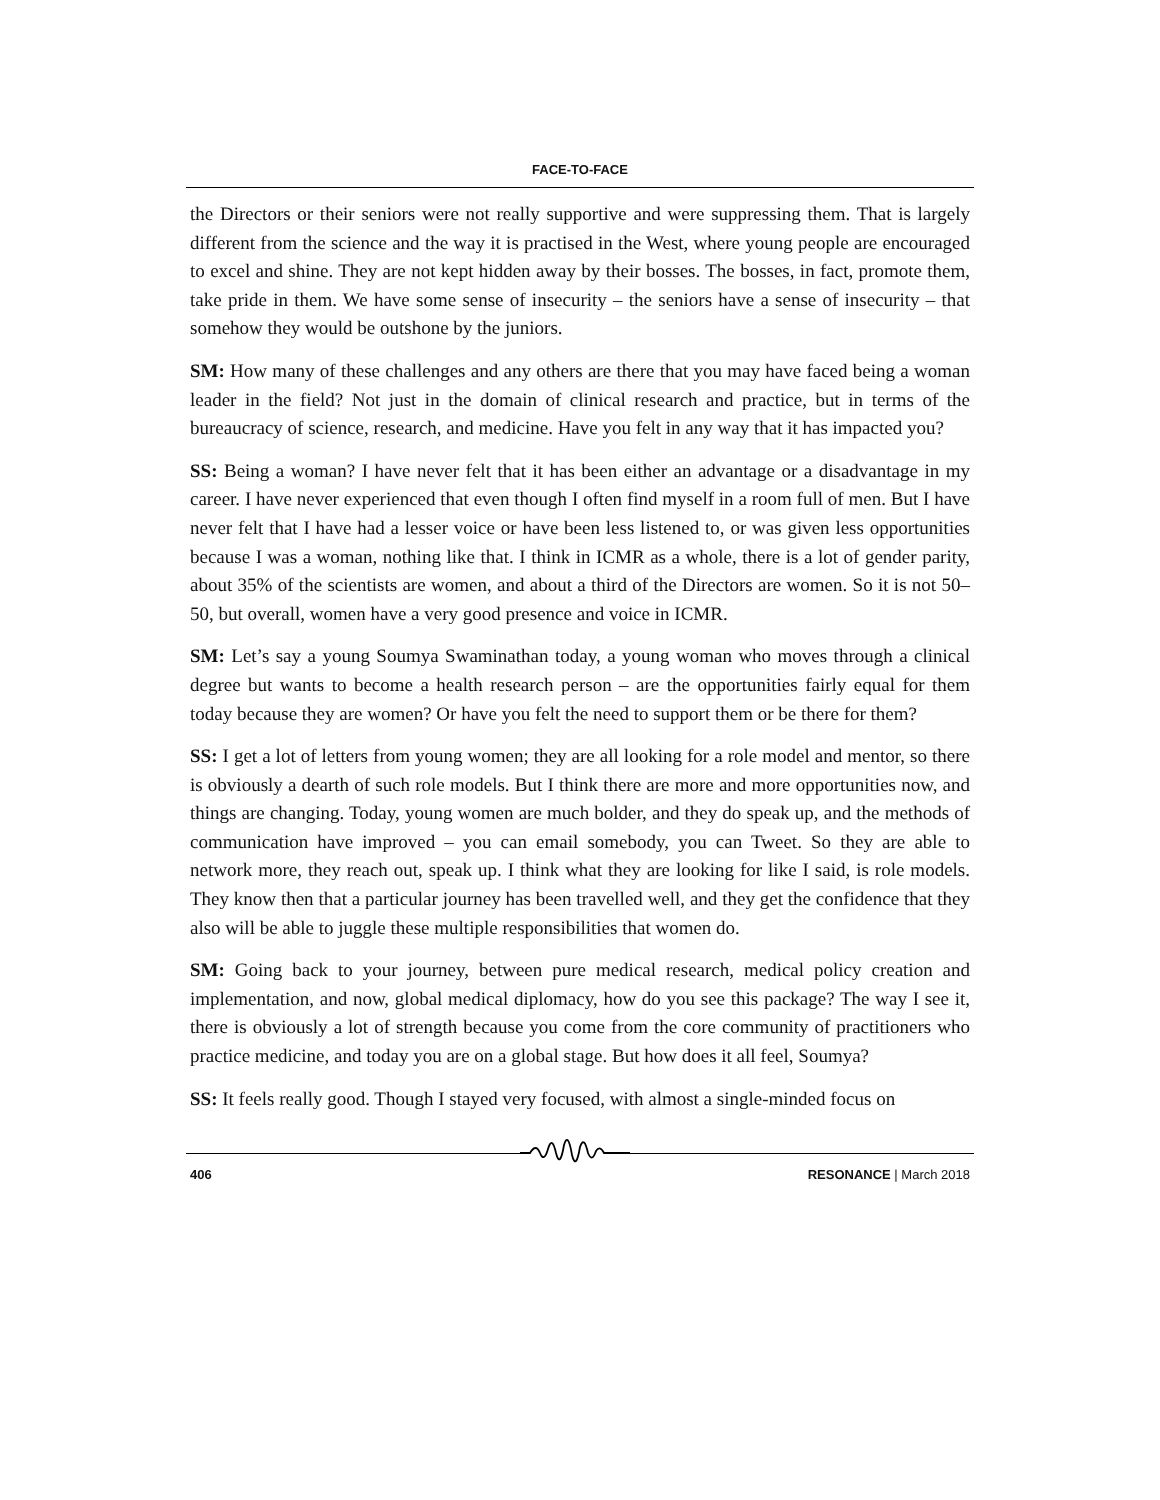FACE-TO-FACE
the Directors or their seniors were not really supportive and were suppressing them. That is largely different from the science and the way it is practised in the West, where young people are encouraged to excel and shine. They are not kept hidden away by their bosses. The bosses, in fact, promote them, take pride in them. We have some sense of insecurity – the seniors have a sense of insecurity – that somehow they would be outshone by the juniors.
SM: How many of these challenges and any others are there that you may have faced being a woman leader in the field? Not just in the domain of clinical research and practice, but in terms of the bureaucracy of science, research, and medicine. Have you felt in any way that it has impacted you?
SS: Being a woman? I have never felt that it has been either an advantage or a disadvantage in my career. I have never experienced that even though I often find myself in a room full of men. But I have never felt that I have had a lesser voice or have been less listened to, or was given less opportunities because I was a woman, nothing like that. I think in ICMR as a whole, there is a lot of gender parity, about 35% of the scientists are women, and about a third of the Directors are women. So it is not 50–50, but overall, women have a very good presence and voice in ICMR.
SM: Let’s say a young Soumya Swaminathan today, a young woman who moves through a clinical degree but wants to become a health research person – are the opportunities fairly equal for them today because they are women? Or have you felt the need to support them or be there for them?
SS: I get a lot of letters from young women; they are all looking for a role model and mentor, so there is obviously a dearth of such role models. But I think there are more and more opportunities now, and things are changing. Today, young women are much bolder, and they do speak up, and the methods of communication have improved – you can email somebody, you can Tweet. So they are able to network more, they reach out, speak up. I think what they are looking for like I said, is role models. They know then that a particular journey has been travelled well, and they get the confidence that they also will be able to juggle these multiple responsibilities that women do.
SM: Going back to your journey, between pure medical research, medical policy creation and implementation, and now, global medical diplomacy, how do you see this package? The way I see it, there is obviously a lot of strength because you come from the core community of practitioners who practice medicine, and today you are on a global stage. But how does it all feel, Soumya?
SS: It feels really good. Though I stayed very focused, with almost a single-minded focus on
406 RESONANCE | March 2018